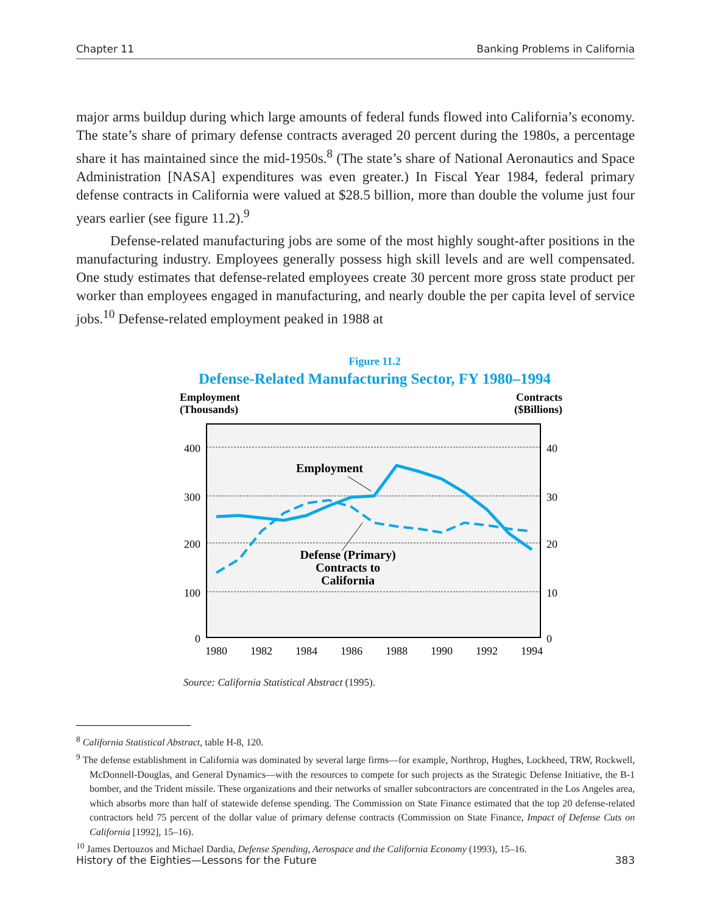Chapter 11 Banking Problems in California
major arms buildup during which large amounts of federal funds flowed into California’s economy. The state’s share of primary defense contracts averaged 20 percent during the 1980s, a percentage share it has maintained since the mid-1950s.<sup>8</sup> (The state’s share of National Aeronautics and Space Administration [NASA] expenditures was even greater.) In Fiscal Year 1984, federal primary defense contracts in California were valued at $28.5 billion, more than double the volume just four years earlier (see figure 11.2).<sup>9</sup>
Defense-related manufacturing jobs are some of the most highly sought-after positions in the manufacturing industry. Employees generally possess high skill levels and are well compensated. One study estimates that defense-related employees create 30 percent more gross state product per worker than employees engaged in manufacturing, and nearly double the per capita level of service jobs.<sup>10</sup> Defense-related employment peaked in 1988 at
Figure 11.2
Defense-Related Manufacturing Sector, FY 1980–1994
Employment
(Thousands)
Contracts
($Billions)
400
300
200
100
0
40
30
20
10
0
1980
1982
1984
1986
1988
1990
1992
1994
Employment
Defense (Primary)
Contracts to
California
Source: California Statistical Abstract (1995).
<sup>8</sup> California Statistical Abstract, table H-8, 120.
<sup>9</sup> The defense establishment in California was dominated by several large firms—for example, Northrop, Hughes, Lockheed, TRW, Rockwell, McDonnell-Douglas, and General Dynamics—with the resources to compete for such projects as the Strategic Defense Initiative, the B-1 bomber, and the Trident missile. These organizations and their networks of smaller subcontractors are concentrated in the Los Angeles area, which absorbs more than half of statewide defense spending. The Commission on State Finance estimated that the top 20 defense-related contractors held 75 percent of the dollar value of primary defense contracts (Commission on State Finance, Impact of Defense Cuts on California [1992], 15–16).
<sup>10</sup> James Dertouzos and Michael Dardia, Defense Spending, Aerospace and the California Economy (1993), 15–16.
History of the Eighties—Lessons for the Future 383